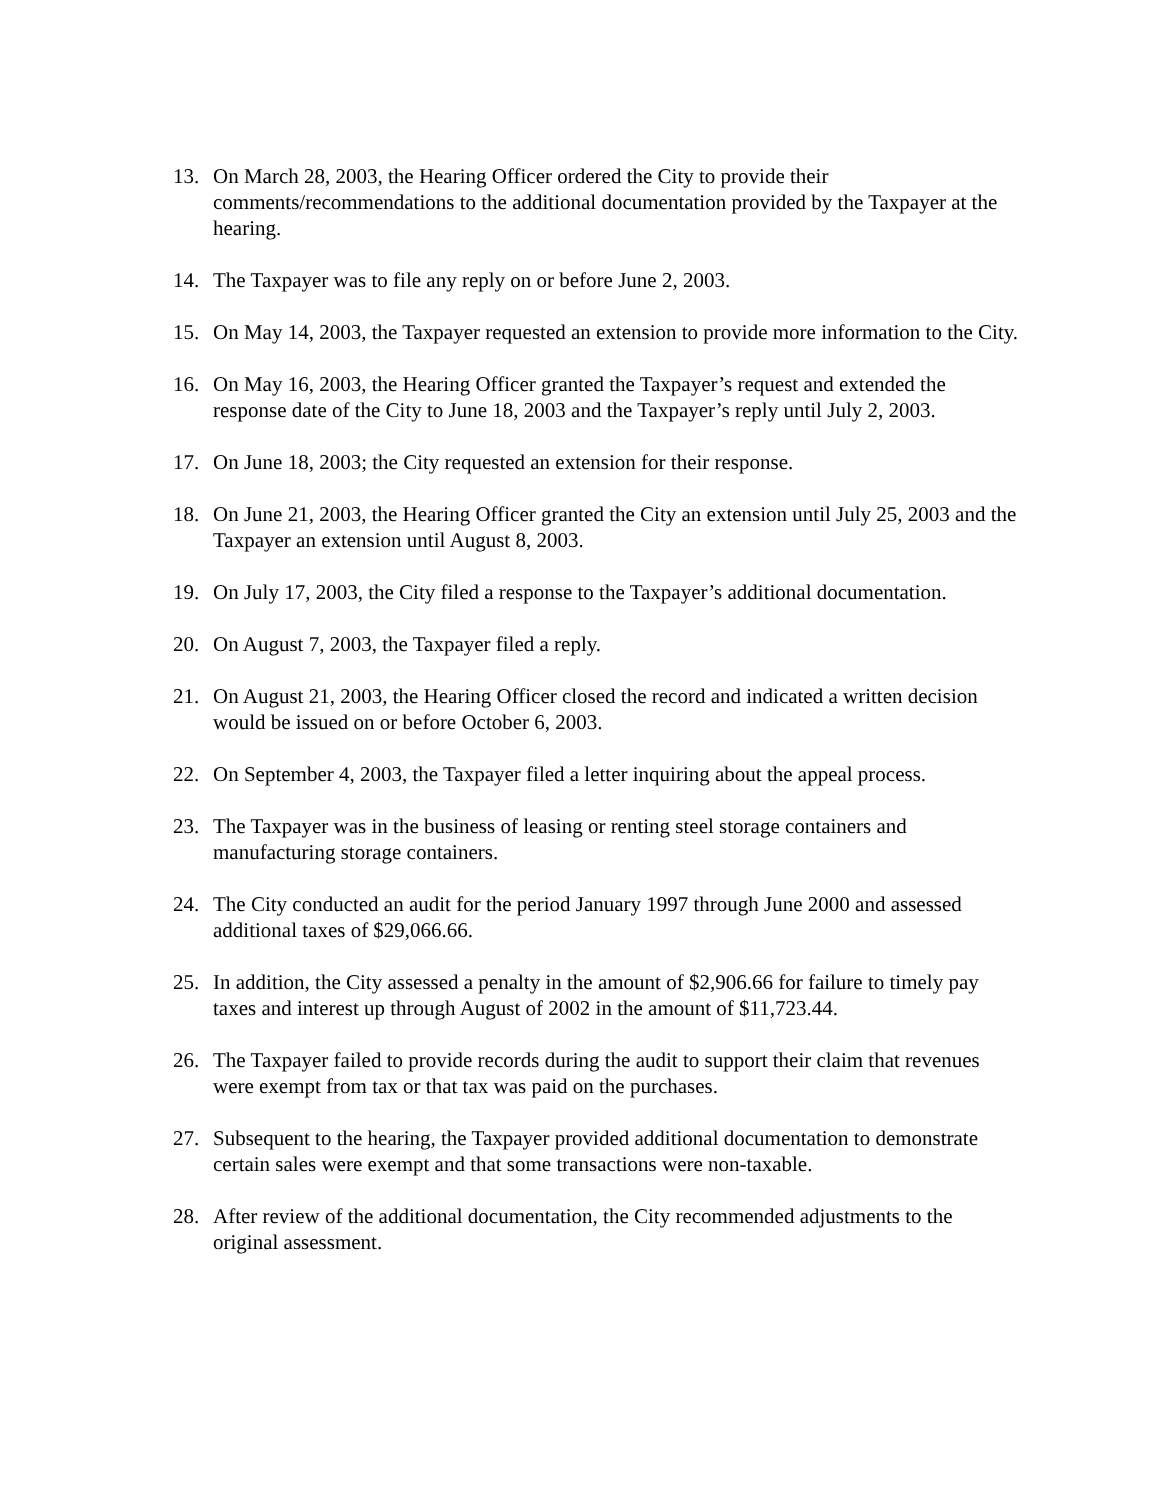13. On March 28, 2003, the Hearing Officer ordered the City to provide their comments/recommendations to the additional documentation provided by the Taxpayer at the hearing.
14. The Taxpayer was to file any reply on or before June 2, 2003.
15. On May 14, 2003, the Taxpayer requested an extension to provide more information to the City.
16. On May 16, 2003, the Hearing Officer granted the Taxpayer’s request and extended the response date of the City to June 18, 2003 and the Taxpayer’s reply until July 2, 2003.
17. On June 18, 2003; the City requested an extension for their response.
18. On June 21, 2003, the Hearing Officer granted the City an extension until July 25, 2003 and the Taxpayer an extension until August 8, 2003.
19. On July 17, 2003, the City filed a response to the Taxpayer’s additional documentation.
20. On August 7, 2003, the Taxpayer filed a reply.
21. On August 21, 2003, the Hearing Officer closed the record and indicated a written decision would be issued on or before October 6, 2003.
22. On September 4, 2003, the Taxpayer filed a letter inquiring about the appeal process.
23. The Taxpayer was in the business of leasing or renting steel storage containers and manufacturing storage containers.
24. The City conducted an audit for the period January 1997 through June 2000 and assessed additional taxes of $29,066.66.
25. In addition, the City assessed a penalty in the amount of $2,906.66 for failure to timely pay taxes and interest up through August of 2002 in the amount of $11,723.44.
26. The Taxpayer failed to provide records during the audit to support their claim that revenues were exempt from tax or that tax was paid on the purchases.
27. Subsequent to the hearing, the Taxpayer provided additional documentation to demonstrate certain sales were exempt and that some transactions were non-taxable.
28. After review of the additional documentation, the City recommended adjustments to the original assessment.